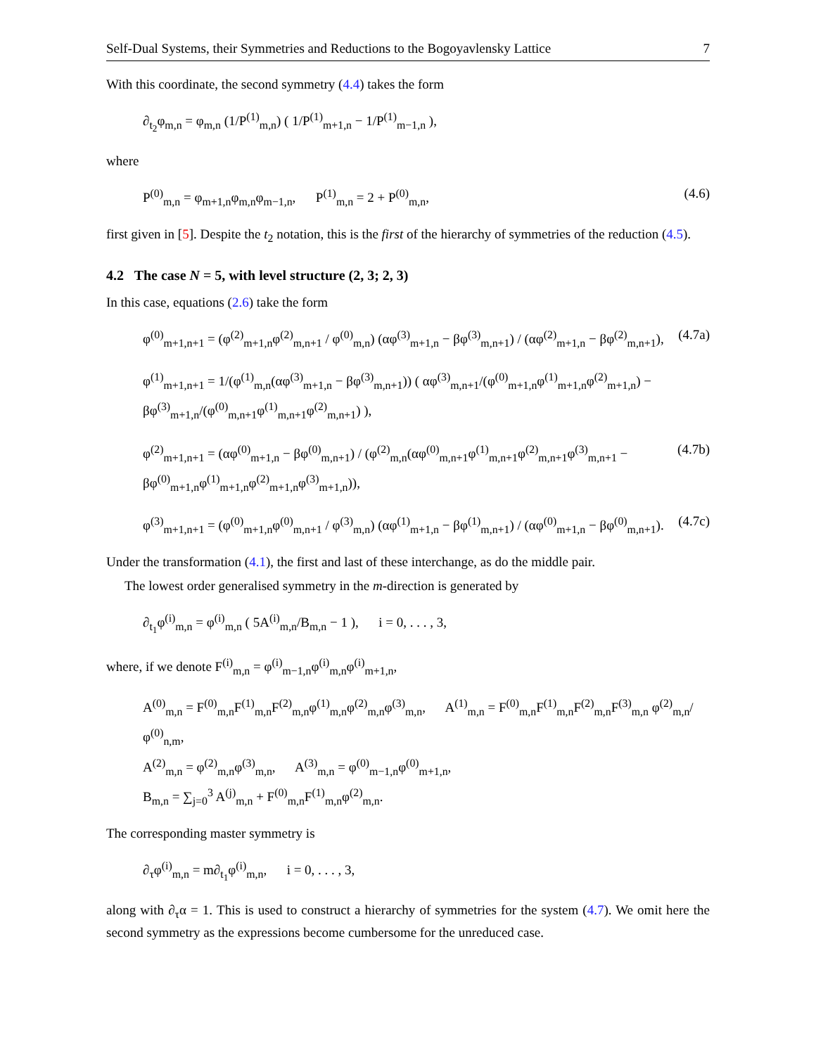Self-Dual Systems, their Symmetries and Reductions to the Bogoyavlensky Lattice 7
With this coordinate, the second symmetry (4.4) takes the form
∂<sub>t<sub>2</sub></sub>φ<sub>m,n</sub> = φ<sub>m,n</sub> (1/P<sup>(1)</sup><sub>m,n</sub>) ( 1/P<sup>(1)</sup><sub>m+1,n</sub> − 1/P<sup>(1)</sup><sub>m−1,n</sub> ),
where
P<sup>(0)</sup><sub>m,n</sub> = φ<sub>m+1,n</sub>φ<sub>m,n</sub>φ<sub>m−1,n</sub>, P<sup>(1)</sup><sub>m,n</sub> = 2 + P<sup>(0)</sup><sub>m,n</sub>, (4.6)
first given in [5]. Despite the t<sub>2</sub> notation, this is the first of the hierarchy of symmetries of the reduction (4.5).
4.2 The case N = 5, with level structure (2, 3; 2, 3)
In this case, equations (2.6) take the form
φ<sup>(0)</sup><sub>m+1,n+1</sub> = (φ<sup>(2)</sup><sub>m+1,n</sub>φ<sup>(2)</sup><sub>m,n+1</sub> / φ<sup>(0)</sup><sub>m,n</sub>) (αφ<sup>(3)</sup><sub>m+1,n</sub> − βφ<sup>(3)</sup><sub>m,n+1</sub>) / (αφ<sup>(2)</sup><sub>m+1,n</sub> − βφ<sup>(2)</sup><sub>m,n+1</sub>), (4.7a)
φ<sup>(1)</sup><sub>m+1,n+1</sub> = 1/(φ<sup>(1)</sup><sub>m,n</sub>(αφ<sup>(3)</sup><sub>m+1,n</sub> − βφ<sup>(3)</sup><sub>m,n+1</sub>)) ( αφ<sup>(3)</sup><sub>m,n+1</sub>/(φ<sup>(0)</sup><sub>m+1,n</sub>φ<sup>(1)</sup><sub>m+1,n</sub>φ<sup>(2)</sup><sub>m+1,n</sub>) − βφ<sup>(3)</sup><sub>m+1,n</sub>/(φ<sup>(0)</sup><sub>m,n+1</sub>φ<sup>(1)</sup><sub>m,n+1</sub>φ<sup>(2)</sup><sub>m,n+1</sub>) ),
φ<sup>(2)</sup><sub>m+1,n+1</sub> = (αφ<sup>(0)</sup><sub>m+1,n</sub> − βφ<sup>(0)</sup><sub>m,n+1</sub>) / (φ<sup>(2)</sup><sub>m,n</sub>(αφ<sup>(0)</sup><sub>m,n+1</sub>φ<sup>(1)</sup><sub>m,n+1</sub>φ<sup>(2)</sup><sub>m,n+1</sub>φ<sup>(3)</sup><sub>m,n+1</sub> − βφ<sup>(0)</sup><sub>m+1,n</sub>φ<sup>(1)</sup><sub>m+1,n</sub>φ<sup>(2)</sup><sub>m+1,n</sub>φ<sup>(3)</sup><sub>m+1,n</sub>)), (4.7b)
φ<sup>(3)</sup><sub>m+1,n+1</sub> = (φ<sup>(0)</sup><sub>m+1,n</sub>φ<sup>(0)</sup><sub>m,n+1</sub> / φ<sup>(3)</sup><sub>m,n</sub>) (αφ<sup>(1)</sup><sub>m+1,n</sub> − βφ<sup>(1)</sup><sub>m,n+1</sub>) / (αφ<sup>(0)</sup><sub>m+1,n</sub> − βφ<sup>(0)</sup><sub>m,n+1</sub>). (4.7c)
Under the transformation (4.1), the first and last of these interchange, as do the middle pair.
The lowest order generalised symmetry in the m-direction is generated by
∂<sub>t<sub>1</sub></sub>φ<sup>(i)</sup><sub>m,n</sub> = φ<sup>(i)</sup><sub>m,n</sub> ( 5A<sup>(i)</sup><sub>m,n</sub>/B<sub>m,n</sub> − 1 ), i = 0, . . . , 3,
where, if we denote F<sup>(i)</sup><sub>m,n</sub> = φ<sup>(i)</sup><sub>m−1,n</sub>φ<sup>(i)</sup><sub>m,n</sub>φ<sup>(i)</sup><sub>m+1,n</sub>,
A<sup>(0)</sup><sub>m,n</sub> = F<sup>(0)</sup><sub>m,n</sub>F<sup>(1)</sup><sub>m,n</sub>F<sup>(2)</sup><sub>m,n</sub>φ<sup>(1)</sup><sub>m,n</sub>φ<sup>(2)</sup><sub>m,n</sub>φ<sup>(3)</sup><sub>m,n</sub>, A<sup>(1)</sup><sub>m,n</sub> = F<sup>(0)</sup><sub>m,n</sub>F<sup>(1)</sup><sub>m,n</sub>F<sup>(2)</sup><sub>m,n</sub>F<sup>(3)</sup><sub>m,n</sub> φ<sup>(2)</sup><sub>m,n</sub>/φ<sup>(0)</sup><sub>n,m</sub>,
A<sup>(2)</sup><sub>m,n</sub> = φ<sup>(2)</sup><sub>m,n</sub>φ<sup>(3)</sup><sub>m,n</sub>, A<sup>(3)</sup><sub>m,n</sub> = φ<sup>(0)</sup><sub>m−1,n</sub>φ<sup>(0)</sup><sub>m+1,n</sub>,
B<sub>m,n</sub> = ∑<sub>j=0</sub><sup>3</sup> A<sup>(j)</sup><sub>m,n</sub> + F<sup>(0)</sup><sub>m,n</sub>F<sup>(1)</sup><sub>m,n</sub>φ<sup>(2)</sup><sub>m,n</sub>.
The corresponding master symmetry is
∂<sub>τ</sub>φ<sup>(i)</sup><sub>m,n</sub> = m∂<sub>t<sub>1</sub></sub>φ<sup>(i)</sup><sub>m,n</sub>, i = 0, . . . , 3,
along with ∂<sub>τ</sub>α = 1. This is used to construct a hierarchy of symmetries for the system (4.7). We omit here the second symmetry as the expressions become cumbersome for the unreduced case.